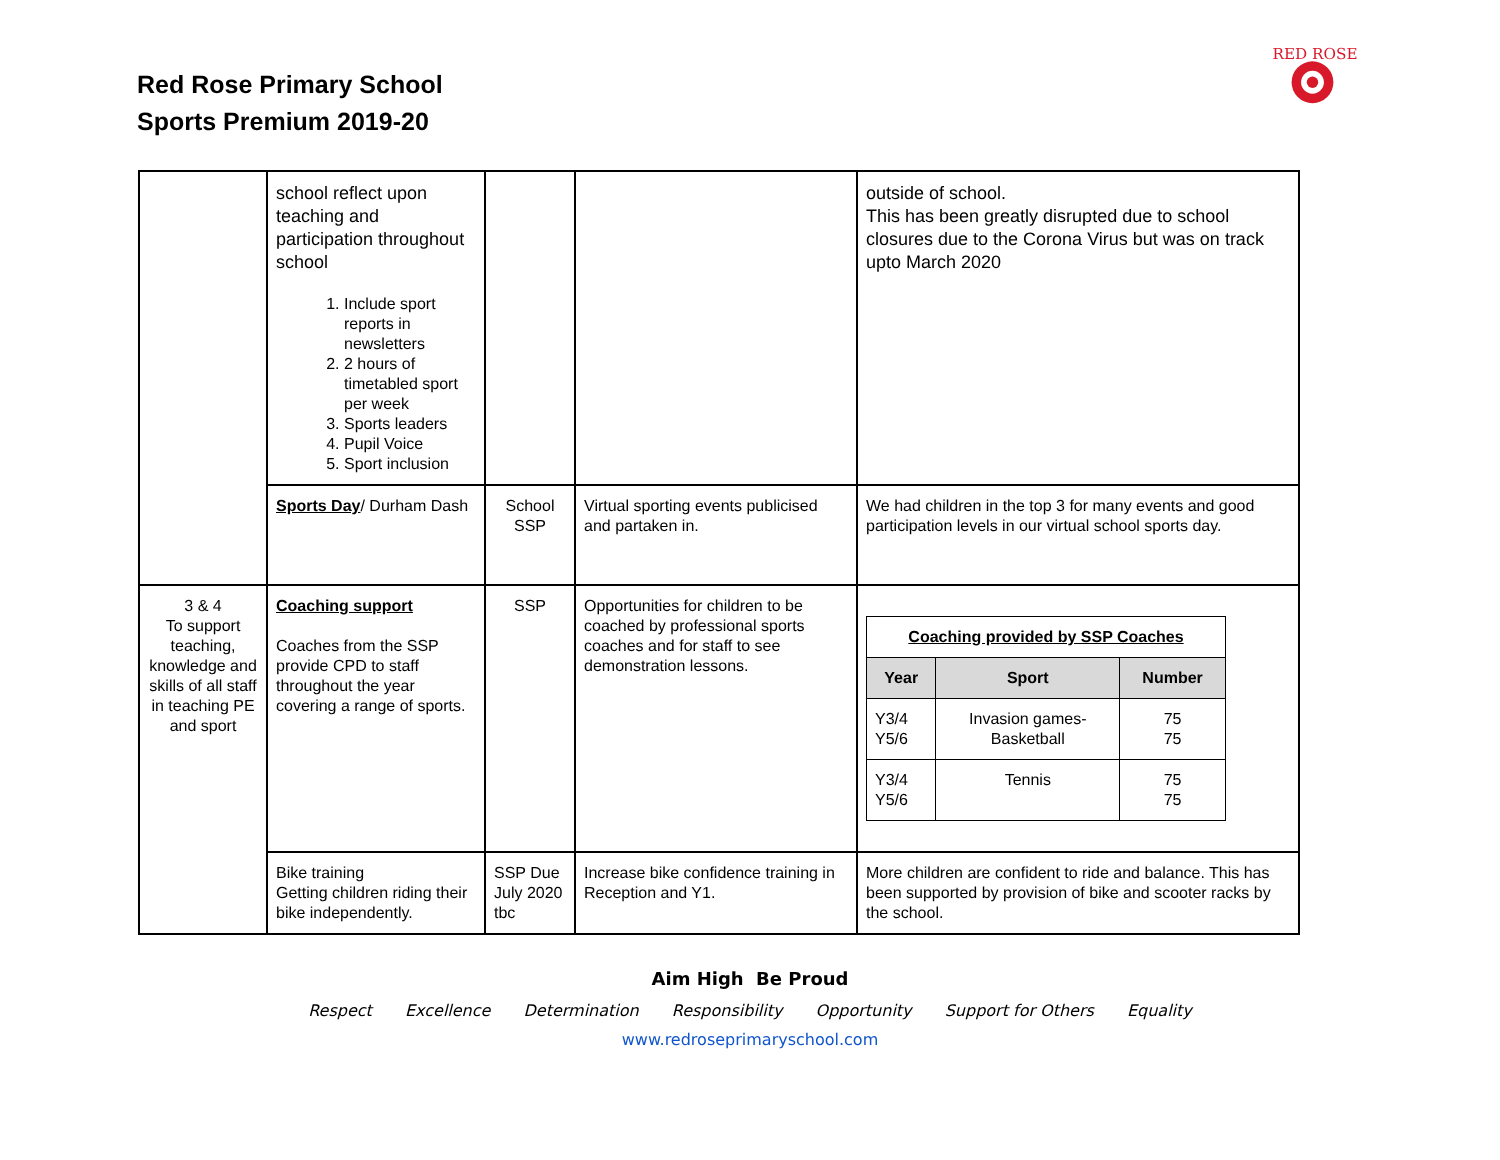Red Rose Primary School
Sports Premium 2019-20
RED ROSE
| | school reflect upon teaching and participation throughout school 1. Include sport reports in newsletters 2. 2 hours of timetabled sport per week 3. Sports leaders 4. Pupil Voice 5. Sport inclusion | | | outside of school. This has been greatly disrupted due to school closures due to the Corona Virus but was on track upto March 2020 |
| | Sports Day / Durham Dash | School SSP | Virtual sporting events publicised and partaken in. | We had children in the top 3 for many events and good participation levels in our virtual school sports day. |
| 3 & 4 To support teaching, knowledge and skills of all staff in teaching PE and sport | Coaching support Coaches from the SSP provide CPD to staff throughout the year covering a range of sports. | SSP | Opportunities for children to be coached by professional sports coaches and for staff to see demonstration lessons. | / Coaching provided by SSP Coaches / / / / --- / --- / --- / / Year / Sport / Number / / Y3/4 Y5/6 / Invasion games- Basketball / 75 75 / / Y3/4 Y5/6 / Tennis / 75 75 / |
| | Bike training Getting children riding their bike independently. | SSP Due July 2020 tbc | Increase bike confidence training in Reception and Y1. | More children are confident to ride and balance. This has been supported by provision of bike and scooter racks by the school. |
Aim High Be Proud
Respect Excellence Determination Responsibility Opportunity Support for Others Equality
www.redroseprimaryschool.com